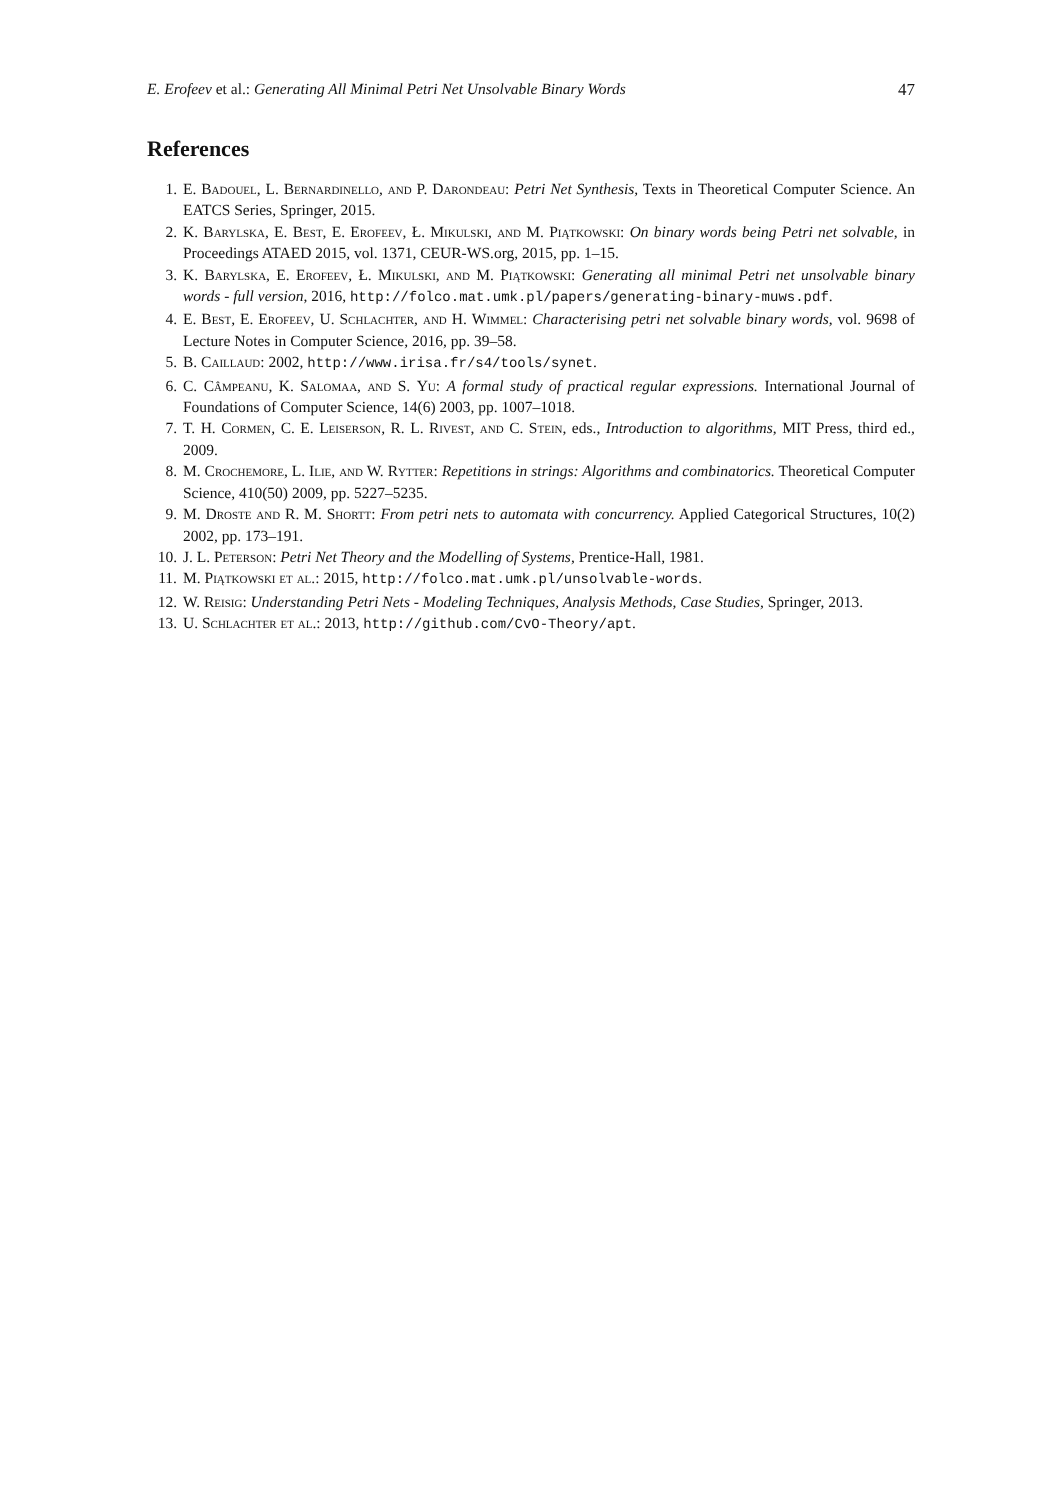E. Erofeev et al.: Generating All Minimal Petri Net Unsolvable Binary Words 47
References
1. E. Badouel, L. Bernardinello, and P. Darondeau: Petri Net Synthesis, Texts in Theoretical Computer Science. An EATCS Series, Springer, 2015.
2. K. Barylska, E. Best, E. Erofeev, Ł. Mikulski, and M. Piątkowski: On binary words being Petri net solvable, in Proceedings ATAED 2015, vol. 1371, CEUR-WS.org, 2015, pp. 1–15.
3. K. Barylska, E. Erofeev, Ł. Mikulski, and M. Piątkowski: Generating all minimal Petri net unsolvable binary words - full version, 2016, http://folco.mat.umk.pl/papers/generating-binary-muws.pdf.
4. E. Best, E. Erofeev, U. Schlachter, and H. Wimmel: Characterising petri net solvable binary words, vol. 9698 of Lecture Notes in Computer Science, 2016, pp. 39–58.
5. B. Caillaud: 2002, http://www.irisa.fr/s4/tools/synet.
6. C. Câmpeanu, K. Salomaa, and S. Yu: A formal study of practical regular expressions. International Journal of Foundations of Computer Science, 14(6) 2003, pp. 1007–1018.
7. T. H. Cormen, C. E. Leiserson, R. L. Rivest, and C. Stein, eds., Introduction to algorithms, MIT Press, third ed., 2009.
8. M. Crochemore, L. Ilie, and W. Rytter: Repetitions in strings: Algorithms and combinatorics. Theoretical Computer Science, 410(50) 2009, pp. 5227–5235.
9. M. Droste and R. M. Shortt: From petri nets to automata with concurrency. Applied Categorical Structures, 10(2) 2002, pp. 173–191.
10. J. L. Peterson: Petri Net Theory and the Modelling of Systems, Prentice-Hall, 1981.
11. M. Piątkowski et al.: 2015, http://folco.mat.umk.pl/unsolvable-words.
12. W. Reisig: Understanding Petri Nets - Modeling Techniques, Analysis Methods, Case Studies, Springer, 2013.
13. U. Schlachter et al.: 2013, http://github.com/CvO-Theory/apt.